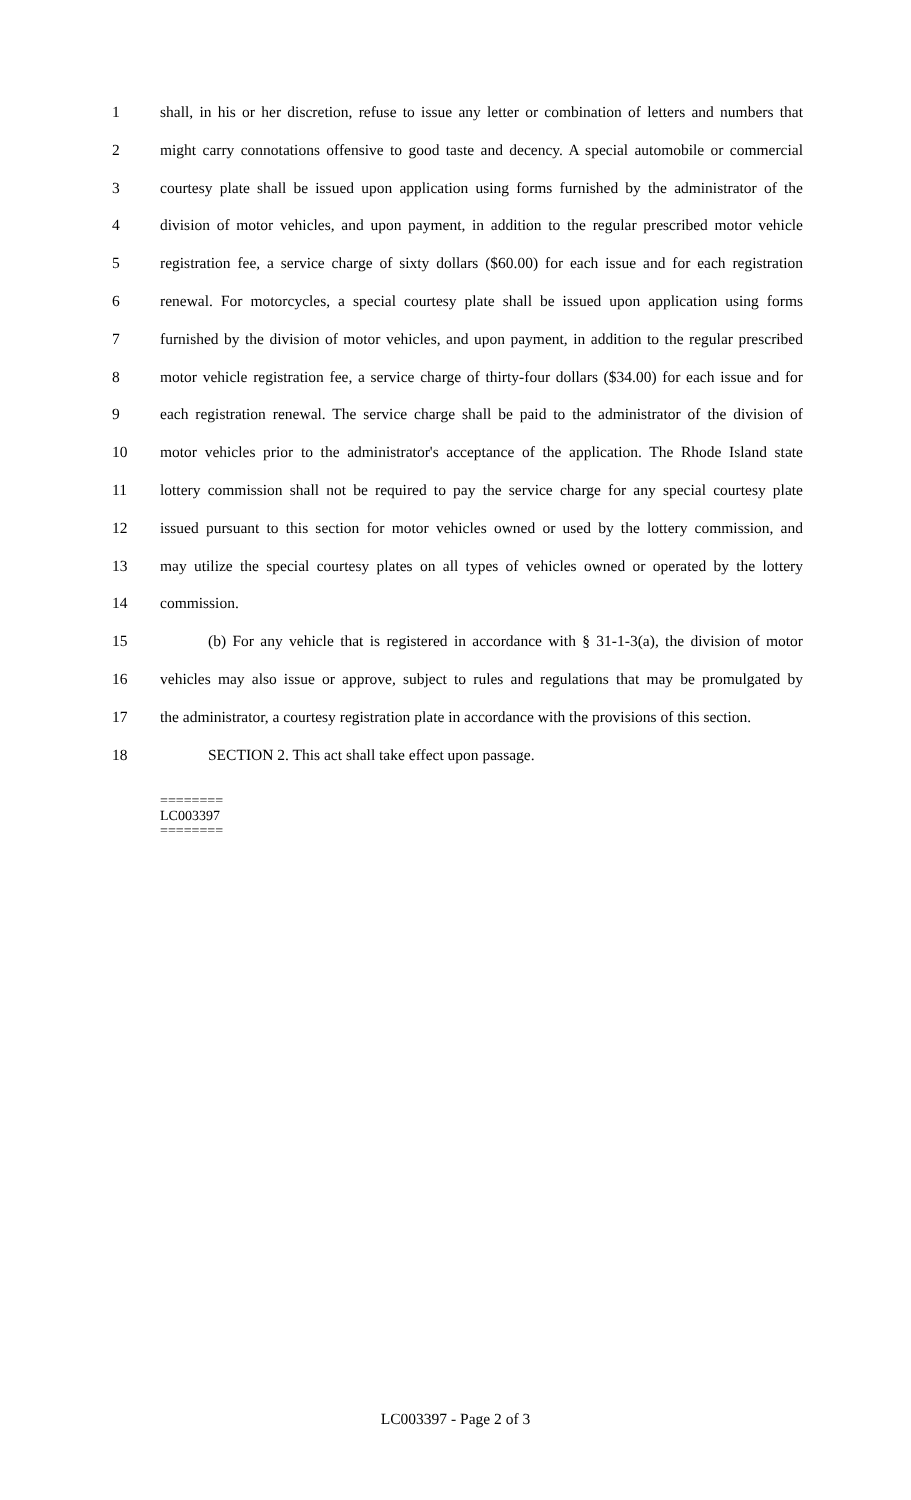1 shall, in his or her discretion, refuse to issue any letter or combination of letters and numbers that
2 might carry connotations offensive to good taste and decency. A special automobile or commercial
3 courtesy plate shall be issued upon application using forms furnished by the administrator of the
4 division of motor vehicles, and upon payment, in addition to the regular prescribed motor vehicle
5 registration fee, a service charge of sixty dollars ($60.00) for each issue and for each registration
6 renewal. For motorcycles, a special courtesy plate shall be issued upon application using forms
7 furnished by the division of motor vehicles, and upon payment, in addition to the regular prescribed
8 motor vehicle registration fee, a service charge of thirty-four dollars ($34.00) for each issue and for
9 each registration renewal. The service charge shall be paid to the administrator of the division of
10 motor vehicles prior to the administrator's acceptance of the application. The Rhode Island state
11 lottery commission shall not be required to pay the service charge for any special courtesy plate
12 issued pursuant to this section for motor vehicles owned or used by the lottery commission, and
13 may utilize the special courtesy plates on all types of vehicles owned or operated by the lottery
14 commission.
15 (b) For any vehicle that is registered in accordance with § 31-1-3(a), the division of motor
16 vehicles may also issue or approve, subject to rules and regulations that may be promulgated by
17 the administrator, a courtesy registration plate in accordance with the provisions of this section.
18 SECTION 2. This act shall take effect upon passage.
========
LC003397
========
LC003397 - Page 2 of 3